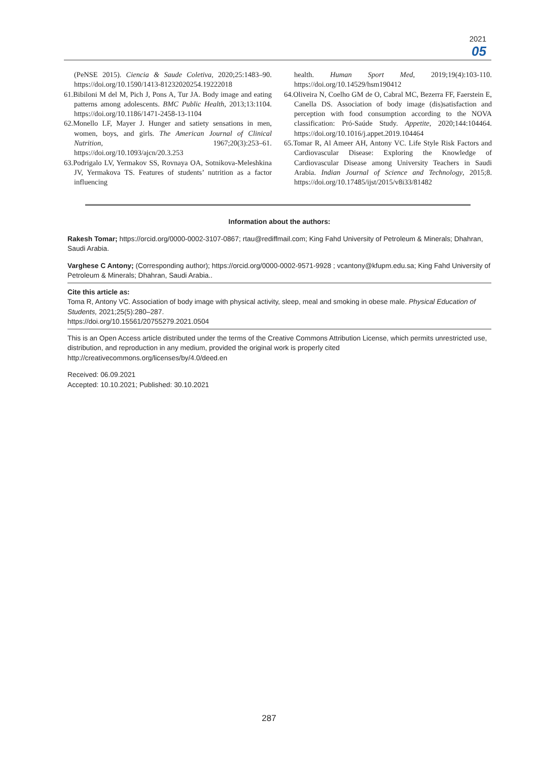2021
05
(PeNSE 2015). Ciencia & Saude Coletiva, 2020;25:1483–90. https://doi.org/10.1590/1413-81232020254.19222018
61.Bibiloni M del M, Pich J, Pons A, Tur JA. Body image and eating patterns among adolescents. BMC Public Health, 2013;13:1104. https://doi.org/10.1186/1471-2458-13-1104
62.Monello LF, Mayer J. Hunger and satiety sensations in men, women, boys, and girls. The American Journal of Clinical Nutrition, 1967;20(3):253–61. https://doi.org/10.1093/ajcn/20.3.253
63.Podrigalo LV, Yermakov SS, Rovnaya OA, Sotnikova-Meleshkina JV, Yermakova TS. Features of students’ nutrition as a factor influencing
health. Human Sport Med, 2019;19(4):103-110. https://doi.org/10.14529/hsm190412
64.Oliveira N, Coelho GM de O, Cabral MC, Bezerra FF, Faerstein E, Canella DS. Association of body image (dis)satisfaction and perception with food consumption according to the NOVA classification: Pró-Saúde Study. Appetite, 2020;144:104464. https://doi.org/10.1016/j.appet.2019.104464
65.Tomar R, Al Ameer AH, Antony VC. Life Style Risk Factors and Cardiovascular Disease: Exploring the Knowledge of Cardiovascular Disease among University Teachers in Saudi Arabia. Indian Journal of Science and Technology, 2015;8. https://doi.org/10.17485/ijst/2015/v8i33/81482
Information about the authors:
Rakesh Tomar; https://orcid.org/0000-0002-3107-0867; rtau@rediffmail.com; King Fahd University of Petroleum & Minerals; Dhahran, Saudi Arabia.
Varghese C Antony; (Corresponding author); https://orcid.org/0000-0002-9571-9928 ; vcantony@kfupm.edu.sa; King Fahd University of Petroleum & Minerals; Dhahran, Saudi Arabia..
Cite this article as:
Toma R, Antony VC. Association of body image with physical activity, sleep, meal and smoking in obese male. Physical Education of Students, 2021;25(5):280–287.
https://doi.org/10.15561/20755279.2021.0504
This is an Open Access article distributed under the terms of the Creative Commons Attribution License, which permits unrestricted use, distribution, and reproduction in any medium, provided the original work is properly cited
http://creativecommons.org/licenses/by/4.0/deed.en
Received: 06.09.2021
Accepted: 10.10.2021; Published: 30.10.2021
287